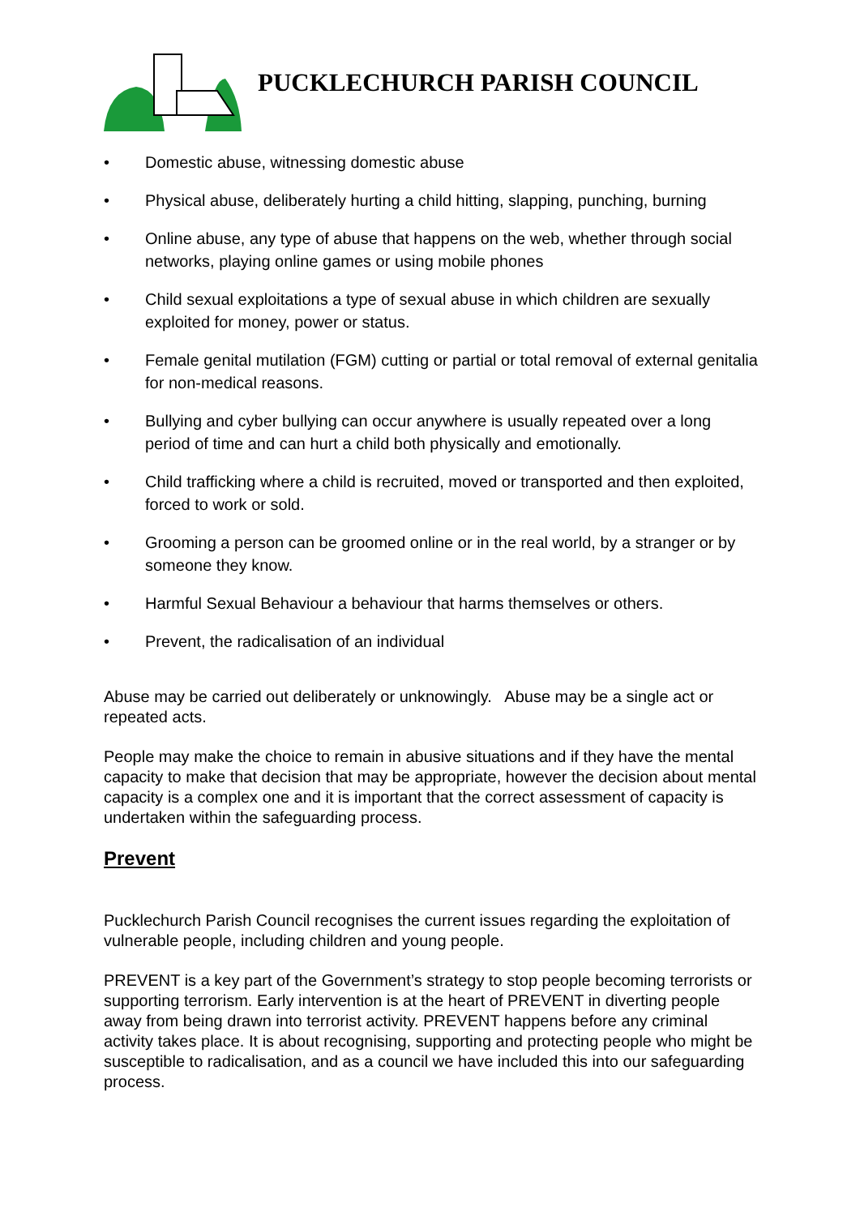PUCKLECHURCH PARISH COUNCIL
• Domestic abuse, witnessing domestic abuse
• Physical abuse, deliberately hurting a child hitting, slapping, punching, burning
• Online abuse, any type of abuse that happens on the web, whether through social networks, playing online games or using mobile phones
• Child sexual exploitations a type of sexual abuse in which children are sexually exploited for money, power or status.
• Female genital mutilation (FGM) cutting or partial or total removal of external genitalia for non-medical reasons.
• Bullying and cyber bullying can occur anywhere is usually repeated over a long period of time and can hurt a child both physically and emotionally.
• Child trafficking where a child is recruited, moved or transported and then exploited, forced to work or sold.
• Grooming a person can be groomed online or in the real world, by a stranger or by someone they know.
• Harmful Sexual Behaviour a behaviour that harms themselves or others.
• Prevent, the radicalisation of an individual
Abuse may be carried out deliberately or unknowingly. Abuse may be a single act or repeated acts.
People may make the choice to remain in abusive situations and if they have the mental capacity to make that decision that may be appropriate, however the decision about mental capacity is a complex one and it is important that the correct assessment of capacity is undertaken within the safeguarding process.
Prevent
Pucklechurch Parish Council recognises the current issues regarding the exploitation of vulnerable people, including children and young people.
PREVENT is a key part of the Government’s strategy to stop people becoming terrorists or supporting terrorism. Early intervention is at the heart of PREVENT in diverting people away from being drawn into terrorist activity. PREVENT happens before any criminal activity takes place. It is about recognising, supporting and protecting people who might be susceptible to radicalisation, and as a council we have included this into our safeguarding process.